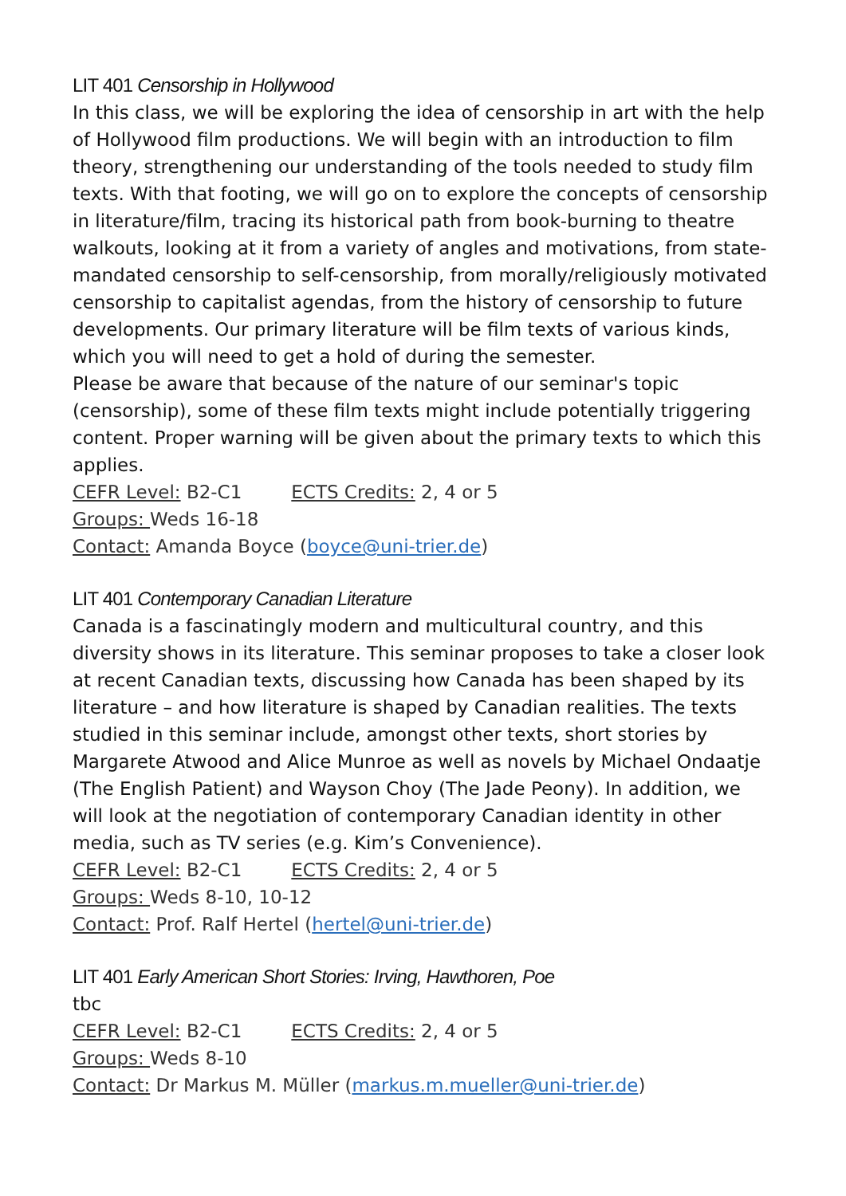LIT 401 Censorship in Hollywood
In this class, we will be exploring the idea of censorship in art with the help of Hollywood film productions. We will begin with an introduction to film theory, strengthening our understanding of the tools needed to study film texts. With that footing, we will go on to explore the concepts of censorship in literature/film, tracing its historical path from book-burning to theatre walkouts, looking at it from a variety of angles and motivations, from state-mandated censorship to self-censorship, from morally/religiously motivated censorship to capitalist agendas, from the history of censorship to future developments. Our primary literature will be film texts of various kinds, which you will need to get a hold of during the semester.
Please be aware that because of the nature of our seminar's topic (censorship), some of these film texts might include potentially triggering content. Proper warning will be given about the primary texts to which this applies.
CEFR Level: B2-C1 ECTS Credits: 2, 4 or 5
Groups: Weds 16-18
Contact: Amanda Boyce (boyce@uni-trier.de)
LIT 401 Contemporary Canadian Literature
Canada is a fascinatingly modern and multicultural country, and this diversity shows in its literature. This seminar proposes to take a closer look at recent Canadian texts, discussing how Canada has been shaped by its literature – and how literature is shaped by Canadian realities. The texts studied in this seminar include, amongst other texts, short stories by Margarete Atwood and Alice Munroe as well as novels by Michael Ondaatje (The English Patient) and Wayson Choy (The Jade Peony). In addition, we will look at the negotiation of contemporary Canadian identity in other media, such as TV series (e.g. Kim’s Convenience).
CEFR Level: B2-C1 ECTS Credits: 2, 4 or 5
Groups: Weds 8-10, 10-12
Contact: Prof. Ralf Hertel (hertel@uni-trier.de)
LIT 401 Early American Short Stories: Irving, Hawthoren, Poe
tbc
CEFR Level: B2-C1 ECTS Credits: 2, 4 or 5
Groups: Weds 8-10
Contact: Dr Markus M. Müller (markus.m.mueller@uni-trier.de)